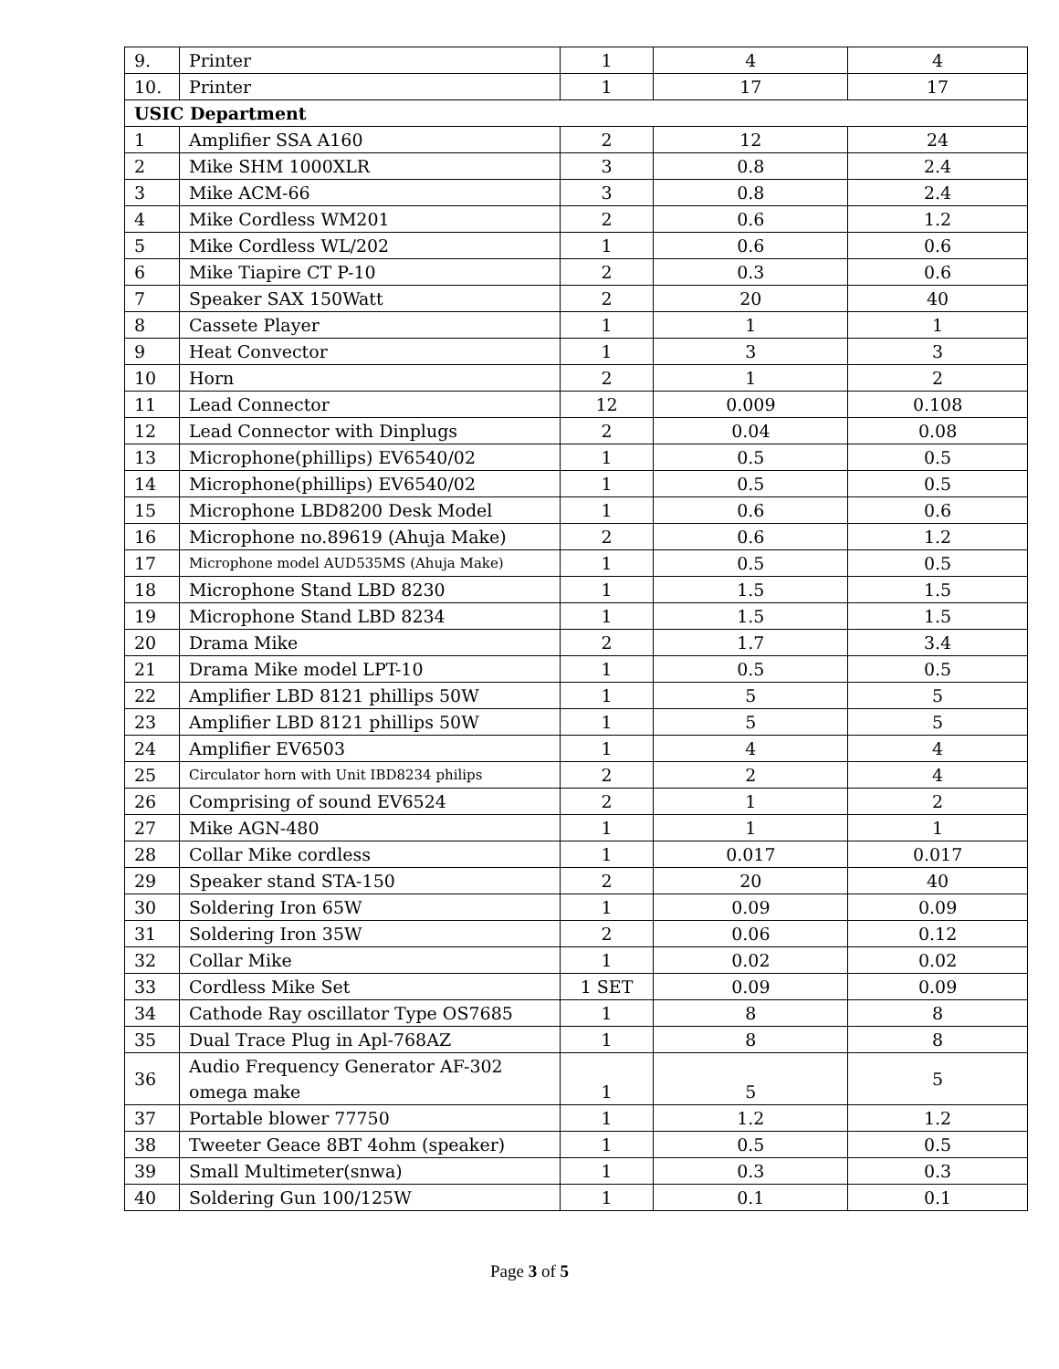| 9. | Printer | 1 | 4 | 4 |
| 10. | Printer | 1 | 17 | 17 |
| USIC Department | | | | |
| 1 | Amplifier SSA A160 | 2 | 12 | 24 |
| 2 | Mike SHM 1000XLR | 3 | 0.8 | 2.4 |
| 3 | Mike ACM-66 | 3 | 0.8 | 2.4 |
| 4 | Mike Cordless WM201 | 2 | 0.6 | 1.2 |
| 5 | Mike Cordless WL/202 | 1 | 0.6 | 0.6 |
| 6 | Mike Tiapire CT P-10 | 2 | 0.3 | 0.6 |
| 7 | Speaker SAX 150Watt | 2 | 20 | 40 |
| 8 | Cassete Player | 1 | 1 | 1 |
| 9 | Heat Convector | 1 | 3 | 3 |
| 10 | Horn | 2 | 1 | 2 |
| 11 | Lead Connector | 12 | 0.009 | 0.108 |
| 12 | Lead Connector with Dinplugs | 2 | 0.04 | 0.08 |
| 13 | Microphone(phillips) EV6540/02 | 1 | 0.5 | 0.5 |
| 14 | Microphone(phillips) EV6540/02 | 1 | 0.5 | 0.5 |
| 15 | Microphone LBD8200 Desk Model | 1 | 0.6 | 0.6 |
| 16 | Microphone no.89619 (Ahuja Make) | 2 | 0.6 | 1.2 |
| 17 | Microphone model AUD535MS (Ahuja Make) | 1 | 0.5 | 0.5 |
| 18 | Microphone Stand LBD 8230 | 1 | 1.5 | 1.5 |
| 19 | Microphone Stand LBD 8234 | 1 | 1.5 | 1.5 |
| 20 | Drama Mike | 2 | 1.7 | 3.4 |
| 21 | Drama Mike model LPT-10 | 1 | 0.5 | 0.5 |
| 22 | Amplifier LBD 8121 phillips 50W | 1 | 5 | 5 |
| 23 | Amplifier LBD 8121 phillips 50W | 1 | 5 | 5 |
| 24 | Amplifier EV6503 | 1 | 4 | 4 |
| 25 | Circulator horn with Unit IBD8234 philips | 2 | 2 | 4 |
| 26 | Comprising of sound EV6524 | 2 | 1 | 2 |
| 27 | Mike AGN-480 | 1 | 1 | 1 |
| 28 | Collar Mike cordless | 1 | 0.017 | 0.017 |
| 29 | Speaker stand STA-150 | 2 | 20 | 40 |
| 30 | Soldering Iron 65W | 1 | 0.09 | 0.09 |
| 31 | Soldering Iron 35W | 2 | 0.06 | 0.12 |
| 32 | Collar Mike | 1 | 0.02 | 0.02 |
| 33 | Cordless Mike Set | 1 SET | 0.09 | 0.09 |
| 34 | Cathode Ray oscillator Type OS7685 | 1 | 8 | 8 |
| 35 | Dual Trace Plug in Apl-768AZ | 1 | 8 | 8 |
| 36 | Audio Frequency Generator AF-302 omega make | 1 | 5 | 5 |
| 37 | Portable blower 77750 | 1 | 1.2 | 1.2 |
| 38 | Tweeter Geace 8BT 4ohm (speaker) | 1 | 0.5 | 0.5 |
| 39 | Small Multimeter(snwa) | 1 | 0.3 | 0.3 |
| 40 | Soldering Gun 100/125W | 1 | 0.1 | 0.1 |
Page 3 of 5